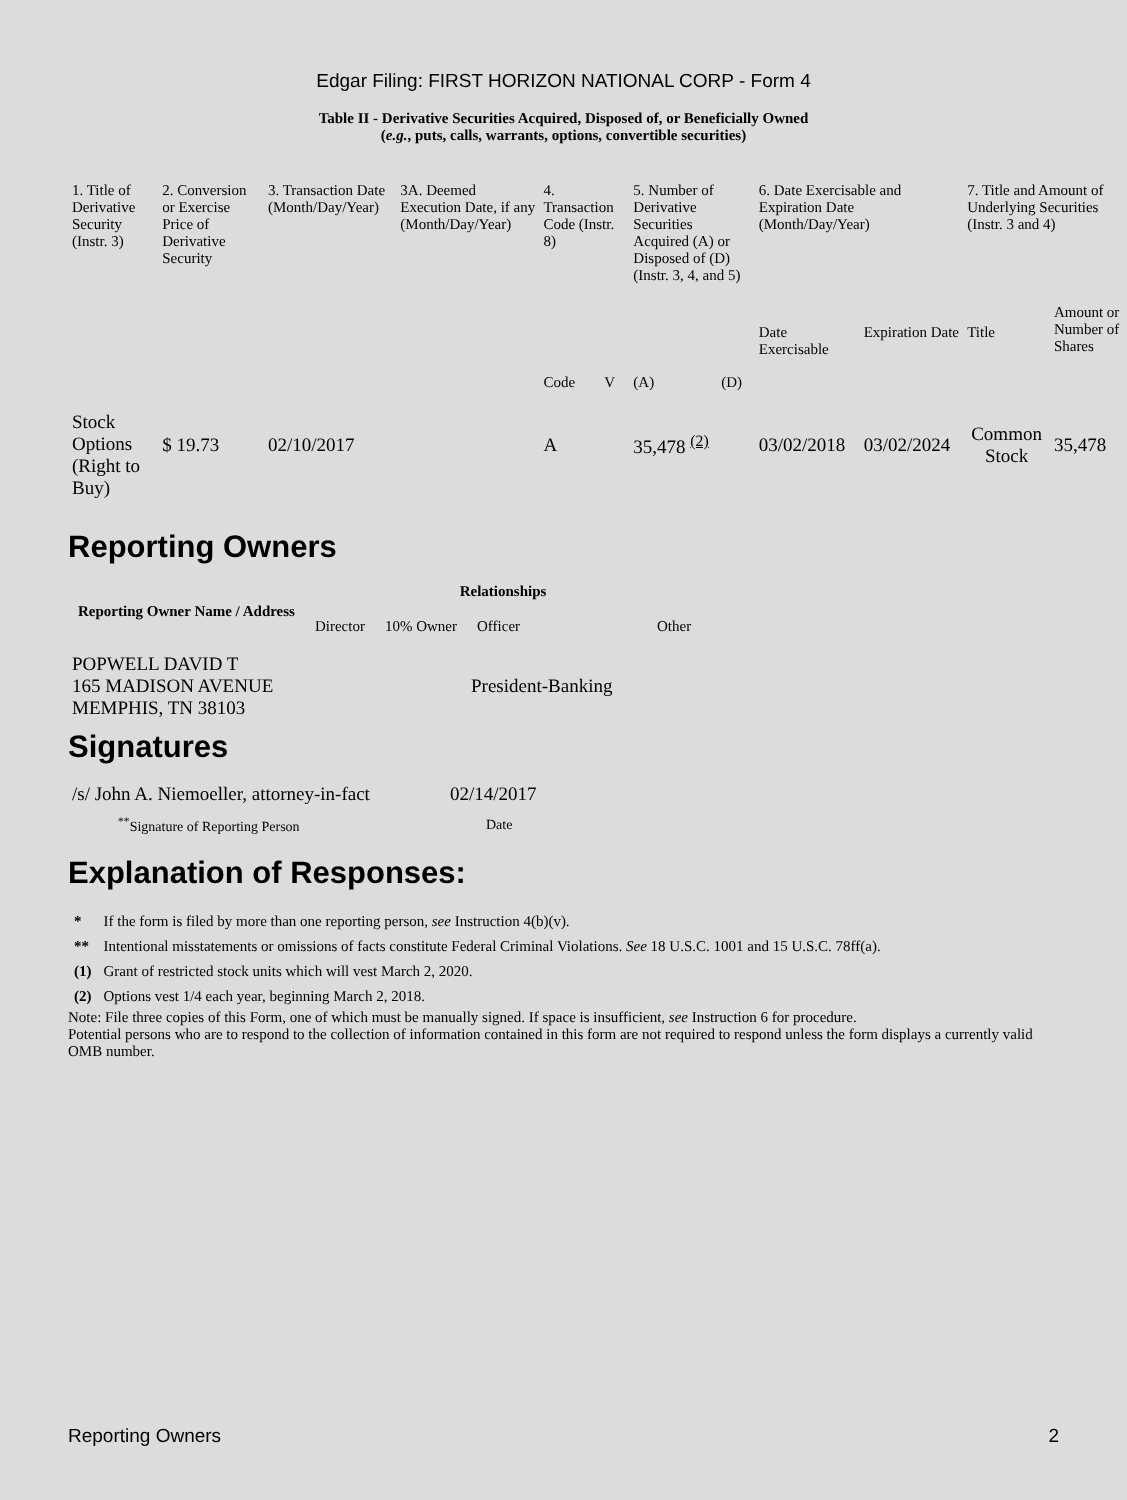Edgar Filing: FIRST HORIZON NATIONAL CORP - Form 4
Table II - Derivative Securities Acquired, Disposed of, or Beneficially Owned
(e.g., puts, calls, warrants, options, convertible securities)
| 1. Title of Derivative Security (Instr. 3) | 2. Conversion or Exercise Price of Derivative Security | 3. Transaction Date (Month/Day/Year) | 3A. Deemed Execution Date, if any (Month/Day/Year) | 4. Transaction Code (Instr. 8) | | 5. Number of Derivative Securities Acquired (A) or Disposed of (D) (Instr. 3, 4, and 5) | | 6. Date Exercisable and Expiration Date (Month/Day/Year) | | 7. Title and Amount of Underlying Securities (Instr. 3 and 4) | |
| | | | | Code | V | (A) | (D) | Date Exercisable | Expiration Date | Title | Amount or Number of Shares |
| Stock Options (Right to Buy) | $ 19.73 | 02/10/2017 | | A | | 35,478 <sup>(2)</sup> | | 03/02/2018 | 03/02/2024 | Common Stock | 35,478 |
Reporting Owners
| Reporting Owner Name / Address | Relationships | | | |
| --- | --- | --- | --- | --- |
| | Director | 10% Owner | Officer | Other |
| POPWELL DAVID T 165 MADISON AVENUE MEMPHIS, TN 38103 | | | President-Banking | |
Signatures
| /s/ John A. Niemoeller, attorney-in-fact | 02/14/2017 |
| <sup>**</sup> Signature of Reporting Person | Date |
Explanation of Responses:
| * | If the form is filed by more than one reporting person, see Instruction 4(b)(v). |
| ** | Intentional misstatements or omissions of facts constitute Federal Criminal Violations. See 18 U.S.C. 1001 and 15 U.S.C. 78ff(a). |
| (1) | Grant of restricted stock units which will vest March 2, 2020. |
| (2) | Options vest 1/4 each year, beginning March 2, 2018. |
Note: File three copies of this Form, one of which must be manually signed. If space is insufficient, see Instruction 6 for procedure.
Potential persons who are to respond to the collection of information contained in this form are not required to respond unless the form displays a currently valid OMB number.
Reporting Owners 2